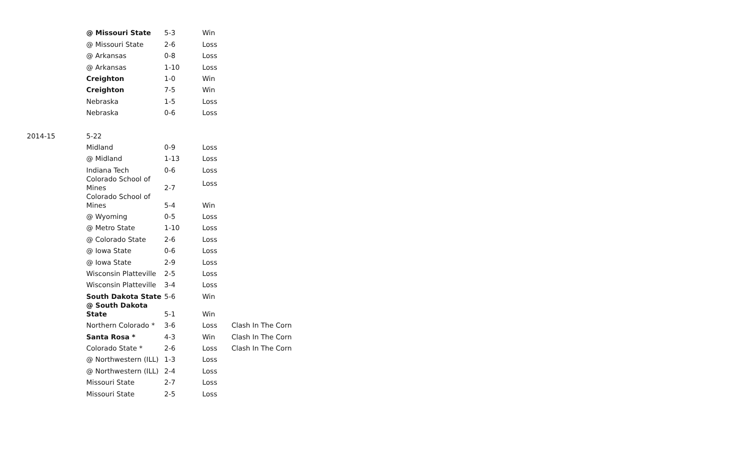| | @ Missouri State | 5-3 | Win | |
| | @ Missouri State | 2-6 | Loss | |
| | @ Arkansas | 0-8 | Loss | |
| | @ Arkansas | 1-10 | Loss | |
| | Creighton | 1-0 | Win | |
| | Creighton | 7-5 | Win | |
| | Nebraska | 1-5 | Loss | |
| | Nebraska | 0-6 | Loss | |
| 2014-15 | 5-22 | | | |
| | Midland | 0-9 | Loss | |
| | @ Midland | 1-13 | Loss | |
| | Indiana Tech | 0-6 | Loss | |
| | Colorado School of Mines | 2-7 | Loss | |
| | Colorado School of Mines | 5-4 | Win | |
| | @ Wyoming | 0-5 | Loss | |
| | @ Metro State | 1-10 | Loss | |
| | @ Colorado State | 2-6 | Loss | |
| | @ Iowa State | 0-6 | Loss | |
| | @ Iowa State | 2-9 | Loss | |
| | Wisconsin Platteville | 2-5 | Loss | |
| | Wisconsin Platteville | 3-4 | Loss | |
| | South Dakota State | 5-6 | Win | |
| | @ South Dakota State | 5-1 | Win | |
| | Northern Colorado * | 3-6 | Loss | Clash In The Corn |
| | Santa Rosa * | 4-3 | Win | Clash In The Corn |
| | Colorado State * | 2-6 | Loss | Clash In The Corn |
| | @ Northwestern (ILL) | 1-3 | Loss | |
| | @ Northwestern (ILL) | 2-4 | Loss | |
| | Missouri State | 2-7 | Loss | |
| | Missouri State | 2-5 | Loss | |